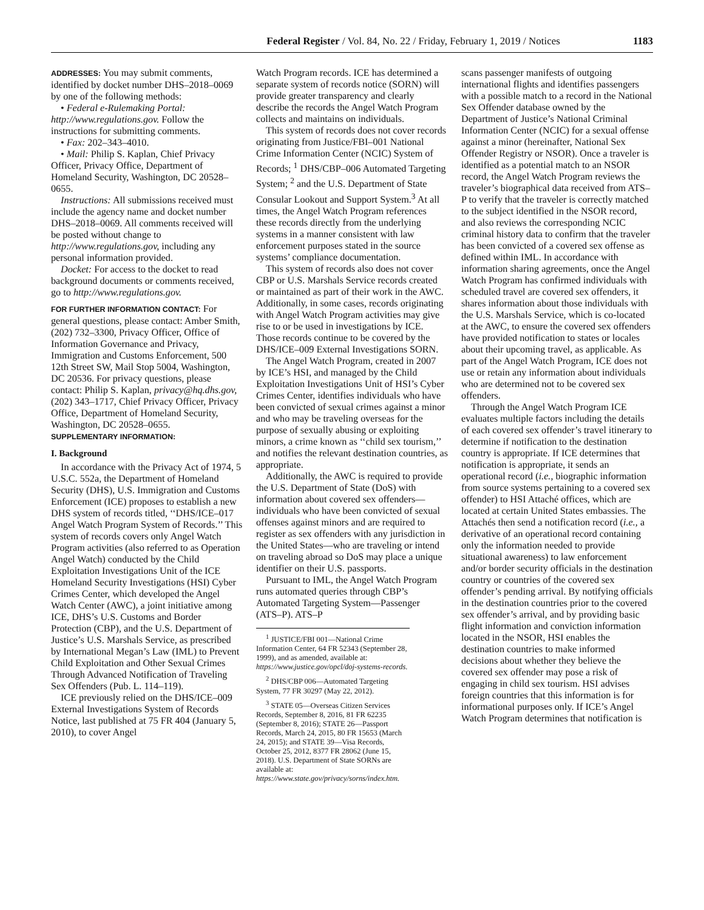Federal Register / Vol. 84, No. 22 / Friday, February 1, 2019 / Notices 1183
ADDRESSES: You may submit comments, identified by docket number DHS–2018–0069 by one of the following methods:
• Federal e-Rulemaking Portal: http://www.regulations.gov. Follow the instructions for submitting comments.
• Fax: 202–343–4010.
• Mail: Philip S. Kaplan, Chief Privacy Officer, Privacy Office, Department of Homeland Security, Washington, DC 20528–0655.
Instructions: All submissions received must include the agency name and docket number DHS–2018–0069. All comments received will be posted without change to http://www.regulations.gov, including any personal information provided.
Docket: For access to the docket to read background documents or comments received, go to http://www.regulations.gov.
FOR FURTHER INFORMATION CONTACT: For general questions, please contact: Amber Smith, (202) 732–3300, Privacy Officer, Office of Information Governance and Privacy, Immigration and Customs Enforcement, 500 12th Street SW, Mail Stop 5004, Washington, DC 20536. For privacy questions, please contact: Philip S. Kaplan, privacy@hq.dhs.gov, (202) 343–1717, Chief Privacy Officer, Privacy Office, Department of Homeland Security, Washington, DC 20528–0655.
SUPPLEMENTARY INFORMATION:
I. Background
In accordance with the Privacy Act of 1974, 5 U.S.C. 552a, the Department of Homeland Security (DHS), U.S. Immigration and Customs Enforcement (ICE) proposes to establish a new DHS system of records titled, ‘‘DHS/ICE–017 Angel Watch Program System of Records.’’ This system of records covers only Angel Watch Program activities (also referred to as Operation Angel Watch) conducted by the Child Exploitation Investigations Unit of the ICE Homeland Security Investigations (HSI) Cyber Crimes Center, which developed the Angel Watch Center (AWC), a joint initiative among ICE, DHS’s U.S. Customs and Border Protection (CBP), and the U.S. Department of Justice’s U.S. Marshals Service, as prescribed by International Megan’s Law (IML) to Prevent Child Exploitation and Other Sexual Crimes Through Advanced Notification of Traveling Sex Offenders (Pub. L. 114–119).
ICE previously relied on the DHS/ICE–009 External Investigations System of Records Notice, last published at 75 FR 404 (January 5, 2010), to cover Angel
Watch Program records. ICE has determined a separate system of records notice (SORN) will provide greater transparency and clearly describe the records the Angel Watch Program collects and maintains on individuals.
This system of records does not cover records originating from Justice/FBI–001 National Crime Information Center (NCIC) System of Records; <sup>1</sup> DHS/CBP–006 Automated Targeting System; <sup>2</sup> and the U.S. Department of State Consular Lookout and Support System.<sup>3</sup> At all times, the Angel Watch Program references these records directly from the underlying systems in a manner consistent with law enforcement purposes stated in the source systems’ compliance documentation.
This system of records also does not cover CBP or U.S. Marshals Service records created or maintained as part of their work in the AWC. Additionally, in some cases, records originating with Angel Watch Program activities may give rise to or be used in investigations by ICE. Those records continue to be covered by the DHS/ICE–009 External Investigations SORN.
The Angel Watch Program, created in 2007 by ICE’s HSI, and managed by the Child Exploitation Investigations Unit of HSI’s Cyber Crimes Center, identifies individuals who have been convicted of sexual crimes against a minor and who may be traveling overseas for the purpose of sexually abusing or exploiting minors, a crime known as ‘‘child sex tourism,’’ and notifies the relevant destination countries, as appropriate.
Additionally, the AWC is required to provide the U.S. Department of State (DoS) with information about covered sex offenders—individuals who have been convicted of sexual offenses against minors and are required to register as sex offenders with any jurisdiction in the United States—who are traveling or intend on traveling abroad so DoS may place a unique identifier on their U.S. passports.
Pursuant to IML, the Angel Watch Program runs automated queries through CBP’s Automated Targeting System—Passenger (ATS–P). ATS–P
<sup>1</sup> JUSTICE/FBI 001—National Crime Information Center, 64 FR 52343 (September 28, 1999), and as amended, available at: https://www.justice.gov/opcl/doj-systems-records.
<sup>2</sup> DHS/CBP 006—Automated Targeting System, 77 FR 30297 (May 22, 2012).
<sup>3</sup> STATE 05—Overseas Citizen Services Records, September 8, 2016, 81 FR 62235 (September 8, 2016); STATE 26—Passport Records, March 24, 2015, 80 FR 15653 (March 24, 2015); and STATE 39—Visa Records, October 25, 2012, 8377 FR 28062 (June 15, 2018). U.S. Department of State SORNs are available at: https://www.state.gov/privacy/sorns/index.htm.
scans passenger manifests of outgoing international flights and identifies passengers with a possible match to a record in the National Sex Offender database owned by the Department of Justice’s National Criminal Information Center (NCIC) for a sexual offense against a minor (hereinafter, National Sex Offender Registry or NSOR). Once a traveler is identified as a potential match to an NSOR record, the Angel Watch Program reviews the traveler’s biographical data received from ATS–P to verify that the traveler is correctly matched to the subject identified in the NSOR record, and also reviews the corresponding NCIC criminal history data to confirm that the traveler has been convicted of a covered sex offense as defined within IML. In accordance with information sharing agreements, once the Angel Watch Program has confirmed individuals with scheduled travel are covered sex offenders, it shares information about those individuals with the U.S. Marshals Service, which is co-located at the AWC, to ensure the covered sex offenders have provided notification to states or locales about their upcoming travel, as applicable. As part of the Angel Watch Program, ICE does not use or retain any information about individuals who are determined not to be covered sex offenders.
Through the Angel Watch Program ICE evaluates multiple factors including the details of each covered sex offender’s travel itinerary to determine if notification to the destination country is appropriate. If ICE determines that notification is appropriate, it sends an operational record (i.e., biographic information from source systems pertaining to a covered sex offender) to HSI Attaché offices, which are located at certain United States embassies. The Attachés then send a notification record (i.e., a derivative of an operational record containing only the information needed to provide situational awareness) to law enforcement and/or border security officials in the destination country or countries of the covered sex offender’s pending arrival. By notifying officials in the destination countries prior to the covered sex offender’s arrival, and by providing basic flight information and conviction information located in the NSOR, HSI enables the destination countries to make informed decisions about whether they believe the covered sex offender may pose a risk of engaging in child sex tourism. HSI advises foreign countries that this information is for informational purposes only. If ICE’s Angel Watch Program determines that notification is